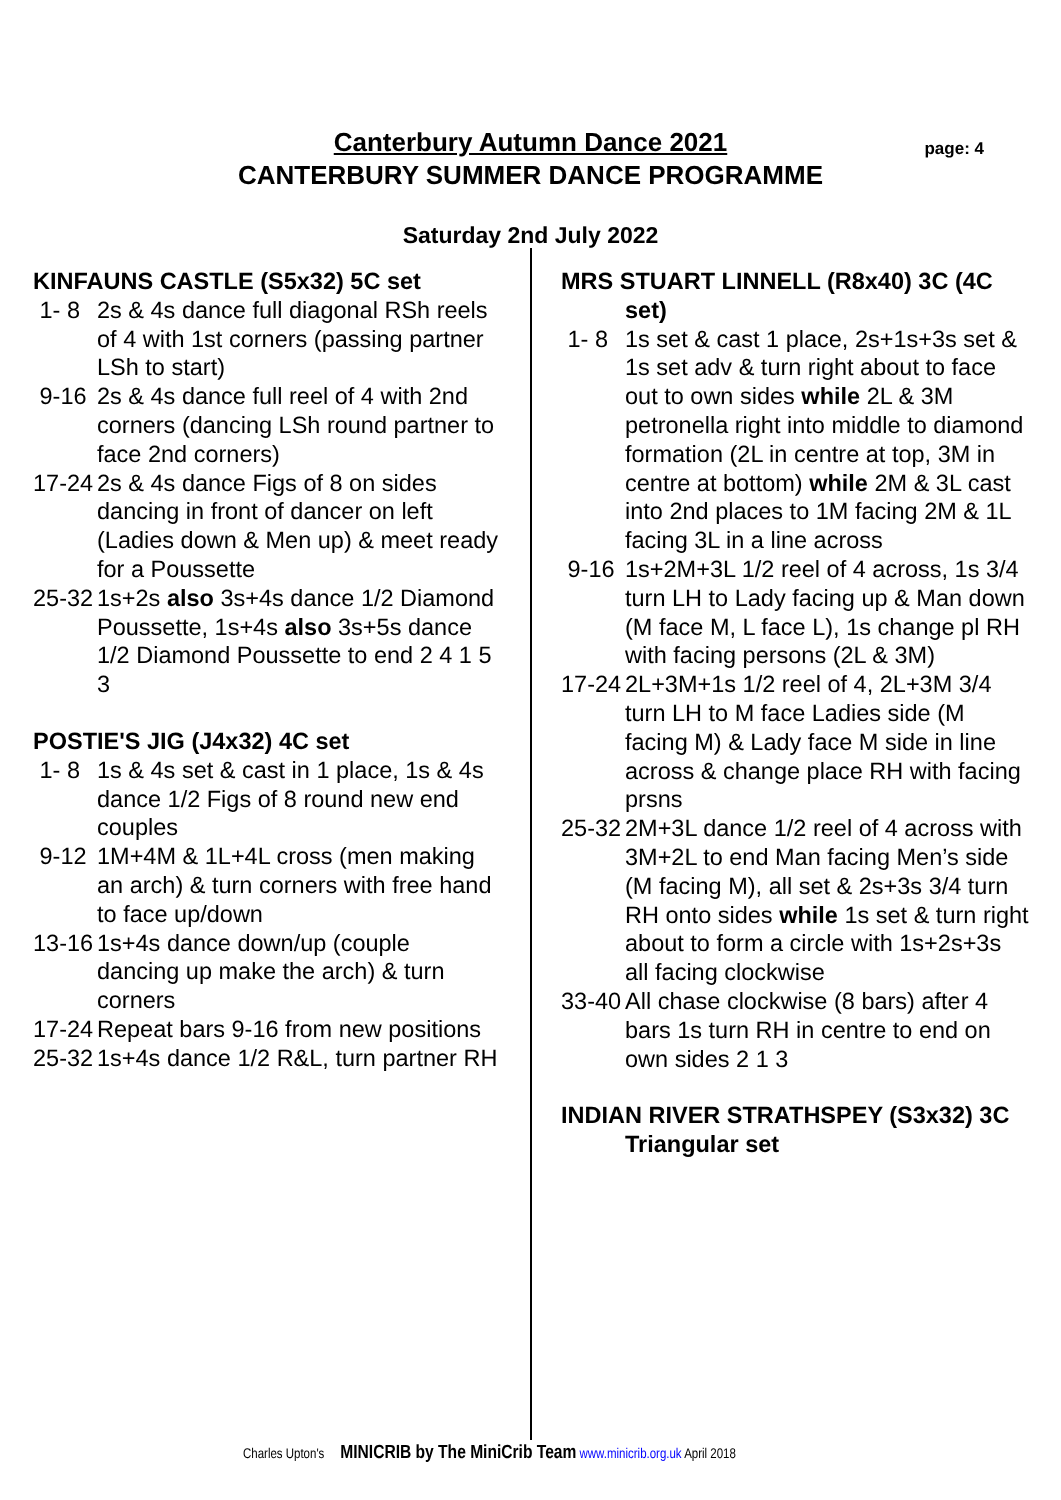Canterbury Autumn Dance 2021
CANTERBURY SUMMER DANCE PROGRAMME
page: 4
Saturday 2nd July 2022
KINFAUNS CASTLE (S5x32) 5C set
1- 8 2s & 4s dance full diagonal RSh reels of 4 with 1st corners (passing partner LSh to start)
9-16 2s & 4s dance full reel of 4 with 2nd corners (dancing LSh round partner to face 2nd corners)
17-24 2s & 4s dance Figs of 8 on sides dancing in front of dancer on left (Ladies down & Men up) & meet ready for a Poussette
25-32 1s+2s also 3s+4s dance 1/2 Diamond Poussette, 1s+4s also 3s+5s dance 1/2 Diamond Poussette to end 2 4 1 5 3
POSTIE'S JIG (J4x32) 4C set
1- 8 1s & 4s set & cast in 1 place, 1s & 4s dance 1/2 Figs of 8 round new end couples
9-12 1M+4M & 1L+4L cross (men making an arch) & turn corners with free hand to face up/down
13-16 1s+4s dance down/up (couple dancing up make the arch) & turn corners
17-24 Repeat bars 9-16 from new positions
25-32 1s+4s dance 1/2 R&L, turn partner RH
MRS STUART LINNELL (R8x40) 3C (4C set)
1- 8 1s set & cast 1 place, 2s+1s+3s set & 1s set adv & turn right about to face out to own sides while 2L & 3M petronella right into middle to diamond formation (2L in centre at top, 3M in centre at bottom) while 2M & 3L cast into 2nd places to 1M facing 2M & 1L facing 3L in a line across
9-16 1s+2M+3L 1/2 reel of 4 across, 1s 3/4 turn LH to Lady facing up & Man down (M face M, L face L), 1s change pl RH with facing persons (2L & 3M)
17-24 2L+3M+1s 1/2 reel of 4, 2L+3M 3/4 turn LH to M face Ladies side (M facing M) & Lady face M side in line across & change place RH with facing prsns
25-32 2M+3L dance 1/2 reel of 4 across with 3M+2L to end Man facing Men’s side (M facing M), all set & 2s+3s 3/4 turn RH onto sides while 1s set & turn right about to form a circle with 1s+2s+3s all facing clockwise
33-40 All chase clockwise (8 bars) after 4 bars 1s turn RH in centre to end on own sides 2 1 3
INDIAN RIVER STRATHSPEY (S3x32) 3C Triangular set
Charles Upton's MINICRIB by The MiniCrib Team www.minicrib.org.uk April 2018